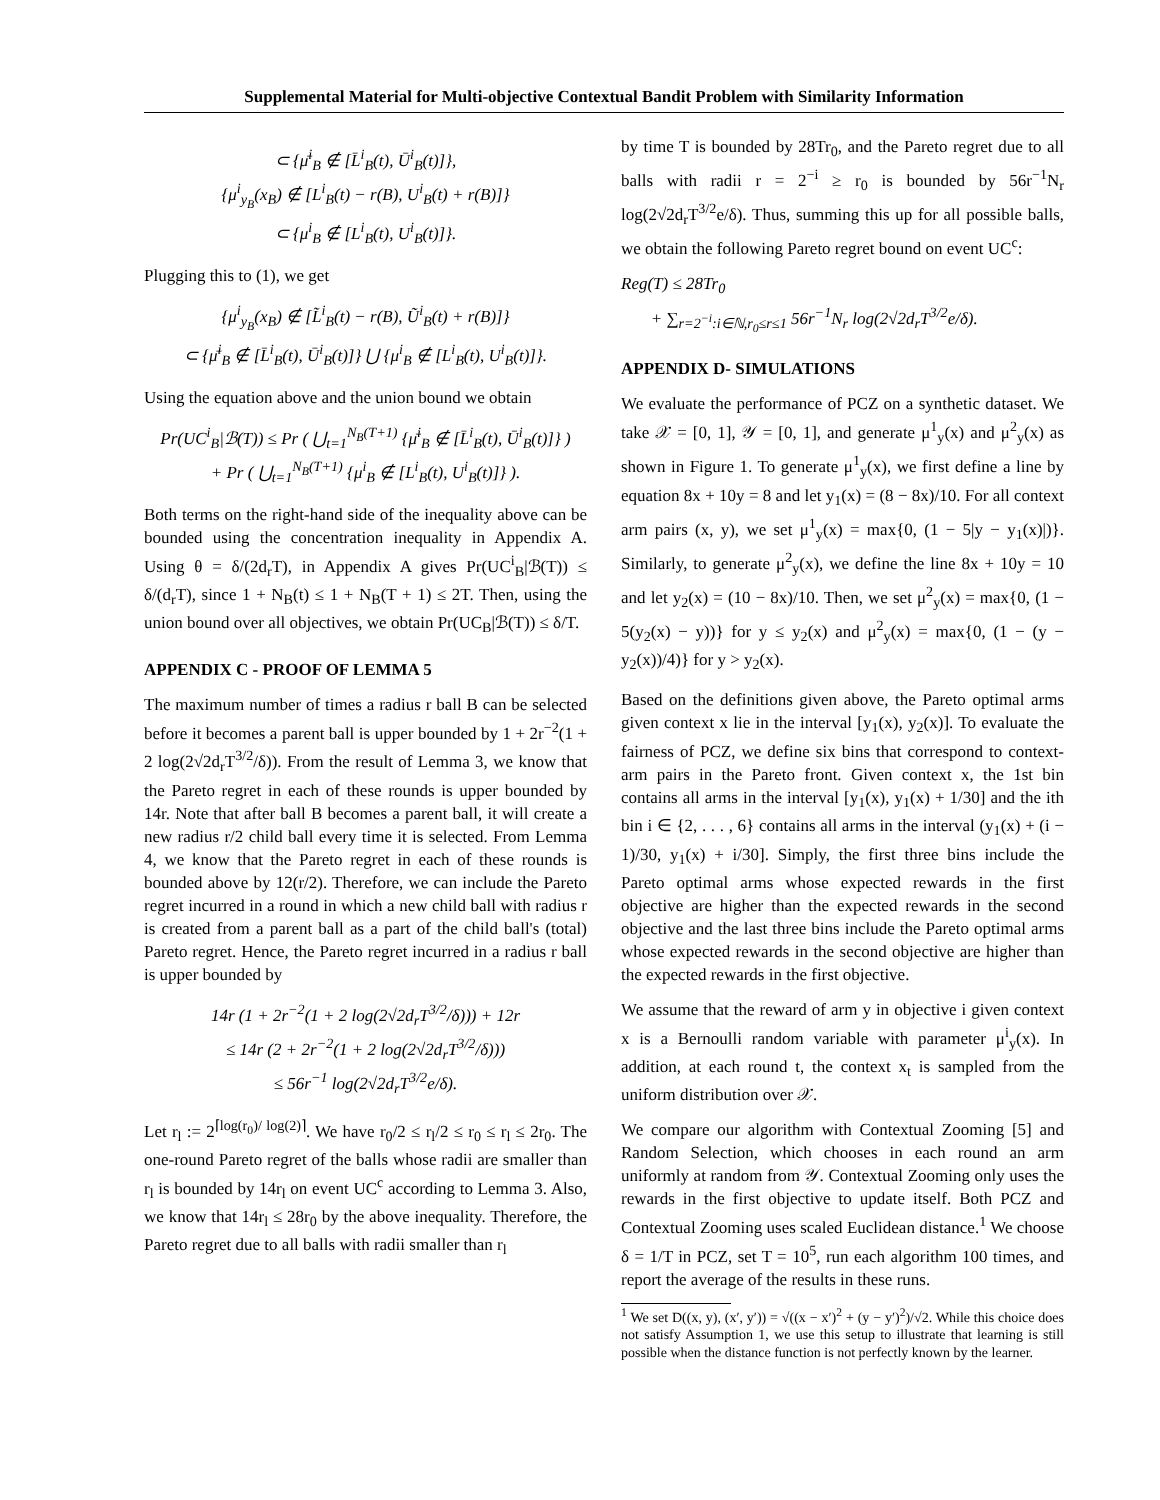Supplemental Material for Multi-objective Contextual Bandit Problem with Similarity Information
⊂ {μ̄<sup>i</sup><sub>B</sub> ∉ [L̄<sup>i</sup><sub>B</sub>(t), Ū<sup>i</sup><sub>B</sub>(t)]},
{μ<sup>i</sup><sub>y<sub>B</sub></sub>(x<sub>B</sub>) ∉ [L<sup>i</sup><sub>B</sub>(t) − r(B), U<sup>i</sup><sub>B</sub>(t) + r(B)]}
⊂ {μ<sup>i</sup><sub>B</sub> ∉ [L<sup>i</sup><sub>B</sub>(t), U<sup>i</sup><sub>B</sub>(t)]}.
Plugging this to (1), we get
{μ<sup>i</sup><sub>y<sub>B</sub></sub>(x<sub>B</sub>) ∉ [L̃<sup>i</sup><sub>B</sub>(t) − r(B), Ũ<sup>i</sup><sub>B</sub>(t) + r(B)]}
⊂ {μ̄<sup>i</sup><sub>B</sub> ∉ [L̄<sup>i</sup><sub>B</sub>(t), Ū<sup>i</sup><sub>B</sub>(t)]} ⋃ {μ<sup>i</sup><sub>B</sub> ∉ [L<sup>i</sup><sub>B</sub>(t), U<sup>i</sup><sub>B</sub>(t)]}.
Using the equation above and the union bound we obtain
Pr(UC<sup>i</sup><sub>B</sub>|ℬ(T)) ≤ Pr ( ⋃<sub>t=1</sub><sup>N<sub>B</sub>(T+1)</sup> {μ̄<sup>i</sup><sub>B</sub> ∉ [L̄<sup>i</sup><sub>B</sub>(t), Ū<sup>i</sup><sub>B</sub>(t)]} )
+ Pr ( ⋃<sub>t=1</sub><sup>N<sub>B</sub>(T+1)</sup> {μ<sup>i</sup><sub>B</sub> ∉ [L<sup>i</sup><sub>B</sub>(t), U<sup>i</sup><sub>B</sub>(t)]} ).
Both terms on the right-hand side of the inequality above can be bounded using the concentration inequality in Appendix A. Using θ = δ/(2d<sub>r</sub>T), in Appendix A gives Pr(UC<sup>i</sup><sub>B</sub>|ℬ(T)) ≤ δ/(d<sub>r</sub>T), since 1 + N<sub>B</sub>(t) ≤ 1 + N<sub>B</sub>(T + 1) ≤ 2T. Then, using the union bound over all objectives, we obtain Pr(UC<sub>B</sub>|ℬ(T)) ≤ δ/T.
APPENDIX C - PROOF OF LEMMA 5
The maximum number of times a radius r ball B can be selected before it becomes a parent ball is upper bounded by 1 + 2r<sup>−2</sup>(1 + 2 log(2√2d<sub>r</sub>T<sup>3/2</sup>/δ)). From the result of Lemma 3, we know that the Pareto regret in each of these rounds is upper bounded by 14r. Note that after ball B becomes a parent ball, it will create a new radius r/2 child ball every time it is selected. From Lemma 4, we know that the Pareto regret in each of these rounds is bounded above by 12(r/2). Therefore, we can include the Pareto regret incurred in a round in which a new child ball with radius r is created from a parent ball as a part of the child ball's (total) Pareto regret. Hence, the Pareto regret incurred in a radius r ball is upper bounded by
14r (1 + 2r<sup>−2</sup>(1 + 2 log(2√2d<sub>r</sub>T<sup>3/2</sup>/δ))) + 12r
≤ 14r (2 + 2r<sup>−2</sup>(1 + 2 log(2√2d<sub>r</sub>T<sup>3/2</sup>/δ)))
≤ 56r<sup>−1</sup> log(2√2d<sub>r</sub>T<sup>3/2</sup>e/δ).
Let r<sub>l</sub> := 2<sup>⌈log(r<sub>0</sub>)/ log(2)⌉</sup>. We have r<sub>0</sub>/2 ≤ r<sub>l</sub>/2 ≤ r<sub>0</sub> ≤ r<sub>l</sub> ≤ 2r<sub>0</sub>. The one-round Pareto regret of the balls whose radii are smaller than r<sub>l</sub> is bounded by 14r<sub>l</sub> on event UC<sup>c</sup> according to Lemma 3. Also, we know that 14r<sub>l</sub> ≤ 28r<sub>0</sub> by the above inequality. Therefore, the Pareto regret due to all balls with radii smaller than r<sub>l</sub>
by time T is bounded by 28Tr<sub>0</sub>, and the Pareto regret due to all balls with radii r = 2<sup>−i</sup> ≥ r<sub>0</sub> is bounded by 56r<sup>−1</sup>N<sub>r</sub> log(2√2d<sub>r</sub>T<sup>3/2</sup>e/δ). Thus, summing this up for all possible balls, we obtain the following Pareto regret bound on event UC<sup>c</sup>:
Reg(T) ≤ 28Tr<sub>0</sub>
+ ∑<sub>r=2<sup>−i</sup>:i∈ℕ,r<sub>0</sub>≤r≤1</sub> 56r<sup>−1</sup>N<sub>r</sub> log(2√2d<sub>r</sub>T<sup>3/2</sup>e/δ).
APPENDIX D- SIMULATIONS
We evaluate the performance of PCZ on a synthetic dataset. We take 𝒳 = [0, 1], 𝒴 = [0, 1], and generate μ<sup>1</sup><sub>y</sub>(x) and μ<sup>2</sup><sub>y</sub>(x) as shown in Figure 1. To generate μ<sup>1</sup><sub>y</sub>(x), we first define a line by equation 8x + 10y = 8 and let y<sub>1</sub>(x) = (8 − 8x)/10. For all context arm pairs (x, y), we set μ<sup>1</sup><sub>y</sub>(x) = max{0, (1 − 5|y − y<sub>1</sub>(x)|)}. Similarly, to generate μ<sup>2</sup><sub>y</sub>(x), we define the line 8x + 10y = 10 and let y<sub>2</sub>(x) = (10 − 8x)/10. Then, we set μ<sup>2</sup><sub>y</sub>(x) = max{0, (1 − 5(y<sub>2</sub>(x) − y))} for y ≤ y<sub>2</sub>(x) and μ<sup>2</sup><sub>y</sub>(x) = max{0, (1 − (y − y<sub>2</sub>(x))/4)} for y > y<sub>2</sub>(x).
Based on the definitions given above, the Pareto optimal arms given context x lie in the interval [y<sub>1</sub>(x), y<sub>2</sub>(x)]. To evaluate the fairness of PCZ, we define six bins that correspond to context-arm pairs in the Pareto front. Given context x, the 1st bin contains all arms in the interval [y<sub>1</sub>(x), y<sub>1</sub>(x) + 1/30] and the ith bin i ∈ {2, . . . , 6} contains all arms in the interval (y<sub>1</sub>(x) + (i − 1)/30, y<sub>1</sub>(x) + i/30]. Simply, the first three bins include the Pareto optimal arms whose expected rewards in the first objective are higher than the expected rewards in the second objective and the last three bins include the Pareto optimal arms whose expected rewards in the second objective are higher than the expected rewards in the first objective.
We assume that the reward of arm y in objective i given context x is a Bernoulli random variable with parameter μ<sup>i</sup><sub>y</sub>(x). In addition, at each round t, the context x<sub>t</sub> is sampled from the uniform distribution over 𝒳.
We compare our algorithm with Contextual Zooming [5] and Random Selection, which chooses in each round an arm uniformly at random from 𝒴. Contextual Zooming only uses the rewards in the first objective to update itself. Both PCZ and Contextual Zooming uses scaled Euclidean distance.<sup>1</sup> We choose δ = 1/T in PCZ, set T = 10<sup>5</sup>, run each algorithm 100 times, and report the average of the results in these runs.
<sup>1</sup> We set D((x, y), (x′, y′)) = √((x − x′)<sup>2</sup> + (y − y′)<sup>2</sup>)/√2. While this choice does not satisfy Assumption 1, we use this setup to illustrate that learning is still possible when the distance function is not perfectly known by the learner.